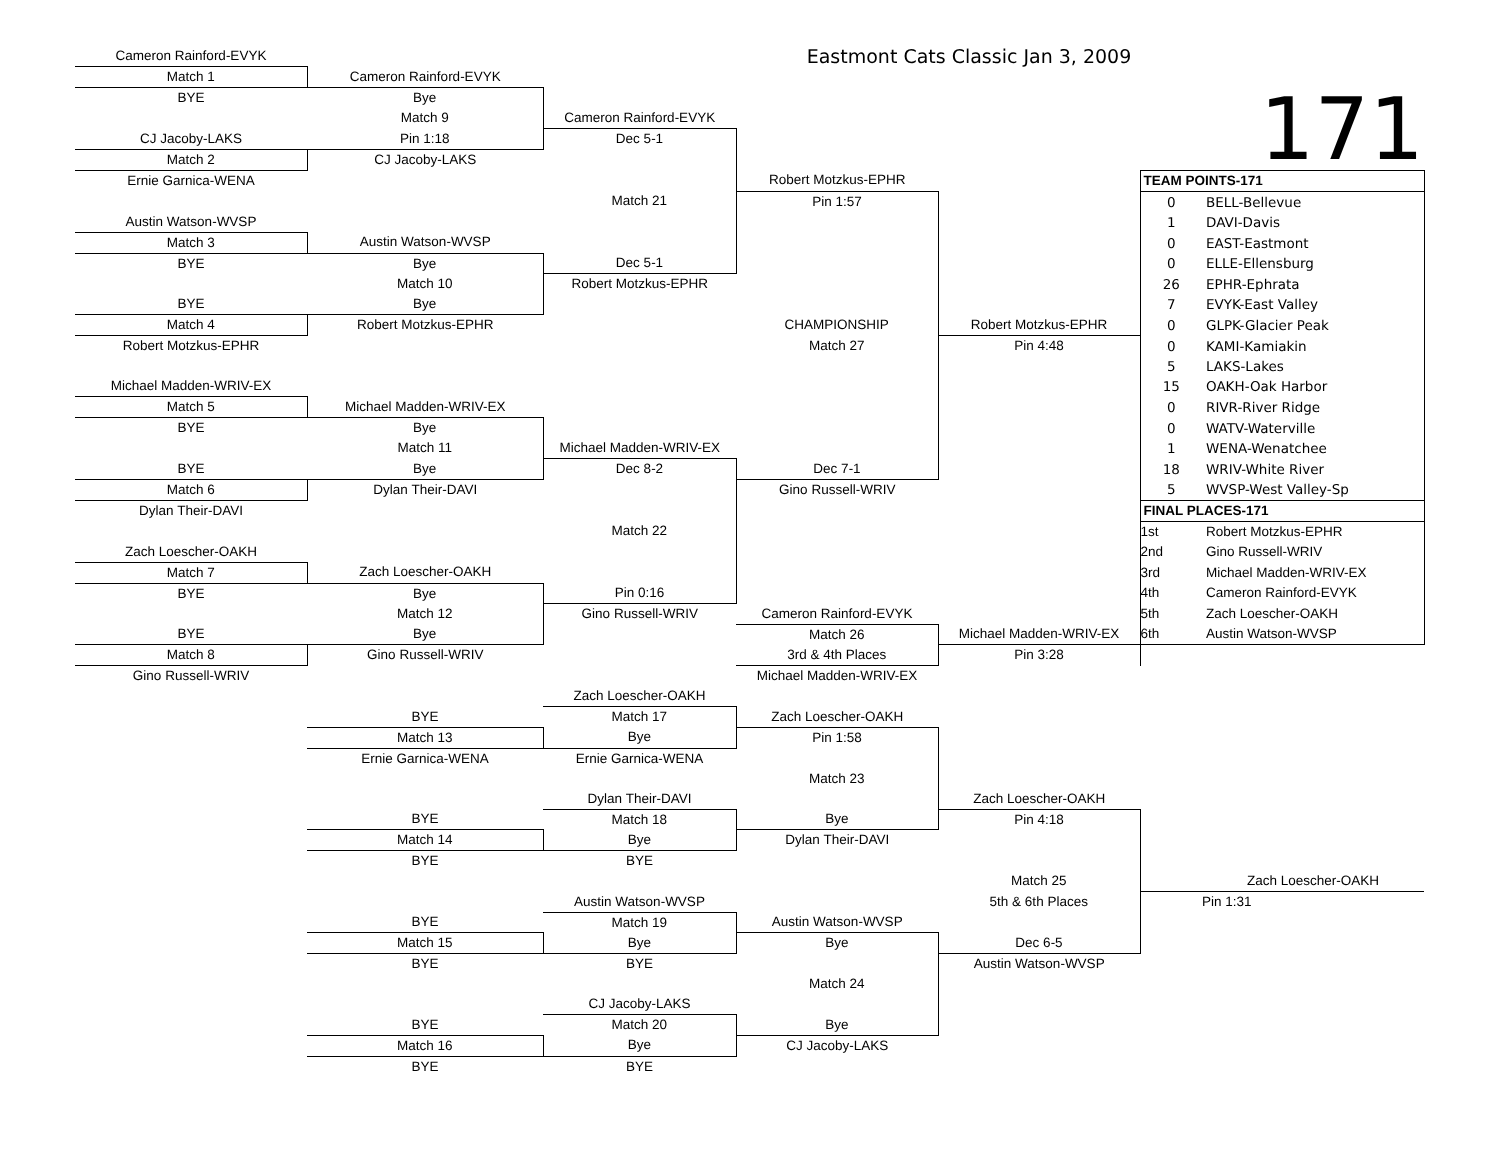| Cameron Rainford-EVYK | | | Eastmont Cats Classic Jan 3, 2009 | | | |
| Match 1 | Cameron Rainford-EVYK | | | | | |
| BYE | Bye | | | | 171 | |
| | Match 9 | Cameron Rainford-EVYK | | | | |
| CJ Jacoby-LAKS | Pin 1:18 | Dec 5-1 | | | | |
| Match 2 | CJ Jacoby-LAKS | | | | | |
| Ernie Garnica-WENA | | | Robert Motzkus-EPHR | | TEAM POINTS-171 | |
| | | Match 21 | Pin 1:57 | | 0 | BELL-Bellevue |
| Austin Watson-WVSP | | | | | 1 | DAVI-Davis |
| Match 3 | Austin Watson-WVSP | | | | 0 | EAST-Eastmont |
| BYE | Bye | Dec 5-1 | | | 0 | ELLE-Ellensburg |
| | Match 10 | Robert Motzkus-EPHR | | | 26 | EPHR-Ephrata |
| BYE | Bye | | | | 7 | EVYK-East Valley |
| Match 4 | Robert Motzkus-EPHR | | CHAMPIONSHIP | Robert Motzkus-EPHR | 0 | GLPK-Glacier Peak |
| Robert Motzkus-EPHR | | | Match 27 | Pin 4:48 | 0 | KAMI-Kamiakin |
| | | | | | 5 | LAKS-Lakes |
| Michael Madden-WRIV-EX | | | | | 15 | OAKH-Oak Harbor |
| Match 5 | Michael Madden-WRIV-EX | | | | 0 | RIVR-River Ridge |
| BYE | Bye | | | | 0 | WATV-Waterville |
| | Match 11 | Michael Madden-WRIV-EX | | | 1 | WENA-Wenatchee |
| BYE | Bye | Dec 8-2 | Dec 7-1 | | 18 | WRIV-White River |
| Match 6 | Dylan Their-DAVI | | Gino Russell-WRIV | | 5 | WVSP-West Valley-Sp |
| Dylan Their-DAVI | | | | | FINAL PLACES-171 | |
| | | Match 22 | | | 1st | Robert Motzkus-EPHR |
| Zach Loescher-OAKH | | | | | 2nd | Gino Russell-WRIV |
| Match 7 | Zach Loescher-OAKH | | | | 3rd | Michael Madden-WRIV-EX |
| BYE | Bye | Pin 0:16 | | | 4th | Cameron Rainford-EVYK |
| | Match 12 | Gino Russell-WRIV | Cameron Rainford-EVYK | | 5th | Zach Loescher-OAKH |
| BYE | Bye | | Match 26 | Michael Madden-WRIV-EX | 6th | Austin Watson-WVSP |
| Match 8 | Gino Russell-WRIV | | 3rd & 4th Places | Pin 3:28 | | |
| Gino Russell-WRIV | | | Michael Madden-WRIV-EX | | | |
| | | Zach Loescher-OAKH | | | | |
| | BYE | Match 17 | Zach Loescher-OAKH | | | |
| | Match 13 | Bye | Pin 1:58 | | | |
| | Ernie Garnica-WENA | Ernie Garnica-WENA | | | | |
| | | | Match 23 | | | |
| | | Dylan Their-DAVI | | Zach Loescher-OAKH | | |
| | BYE | Match 18 | Bye | Pin 4:18 | | |
| | Match 14 | Bye | Dylan Their-DAVI | | | |
| | BYE | BYE | | | | |
| | | | | Match 25 | | Zach Loescher-OAKH |
| | | Austin Watson-WVSP | | 5th & 6th Places | | Pin 1:31 |
| | BYE | Match 19 | Austin Watson-WVSP | | | |
| | Match 15 | Bye | Bye | Dec 6-5 | | |
| | BYE | BYE | | Austin Watson-WVSP | | |
| | | | Match 24 | | | |
| | | CJ Jacoby-LAKS | | | | |
| | BYE | Match 20 | Bye | | | |
| | Match 16 | Bye | CJ Jacoby-LAKS | | | |
| | BYE | BYE | | | | |